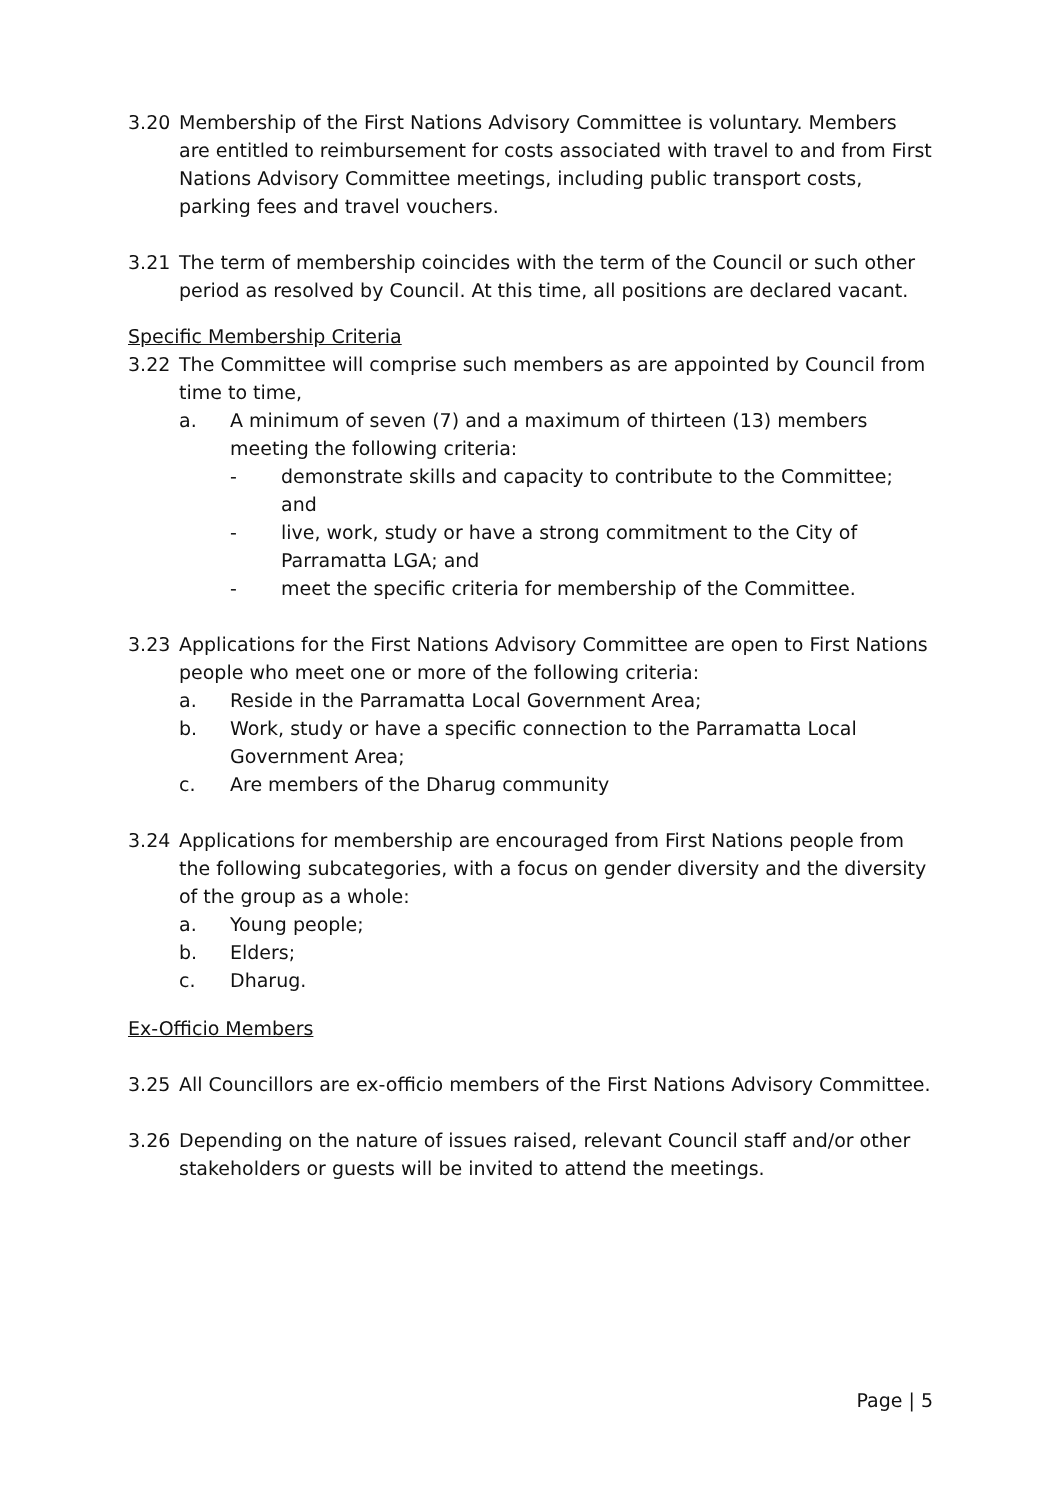3.20 Membership of the First Nations Advisory Committee is voluntary. Members are entitled to reimbursement for costs associated with travel to and from First Nations Advisory Committee meetings, including public transport costs, parking fees and travel vouchers.
3.21 The term of membership coincides with the term of the Council or such other period as resolved by Council. At this time, all positions are declared vacant.
Specific Membership Criteria
3.22 The Committee will comprise such members as are appointed by Council from time to time,
a. A minimum of seven (7) and a maximum of thirteen (13) members meeting the following criteria:
- demonstrate skills and capacity to contribute to the Committee; and
- live, work, study or have a strong commitment to the City of Parramatta LGA; and
- meet the specific criteria for membership of the Committee.
3.23 Applications for the First Nations Advisory Committee are open to First Nations people who meet one or more of the following criteria:
a. Reside in the Parramatta Local Government Area;
b. Work, study or have a specific connection to the Parramatta Local Government Area;
c. Are members of the Dharug community
3.24 Applications for membership are encouraged from First Nations people from the following subcategories, with a focus on gender diversity and the diversity of the group as a whole:
a. Young people;
b. Elders;
c. Dharug.
Ex-Officio Members
3.25 All Councillors are ex-officio members of the First Nations Advisory Committee.
3.26 Depending on the nature of issues raised, relevant Council staff and/or other stakeholders or guests will be invited to attend the meetings.
Page | 5